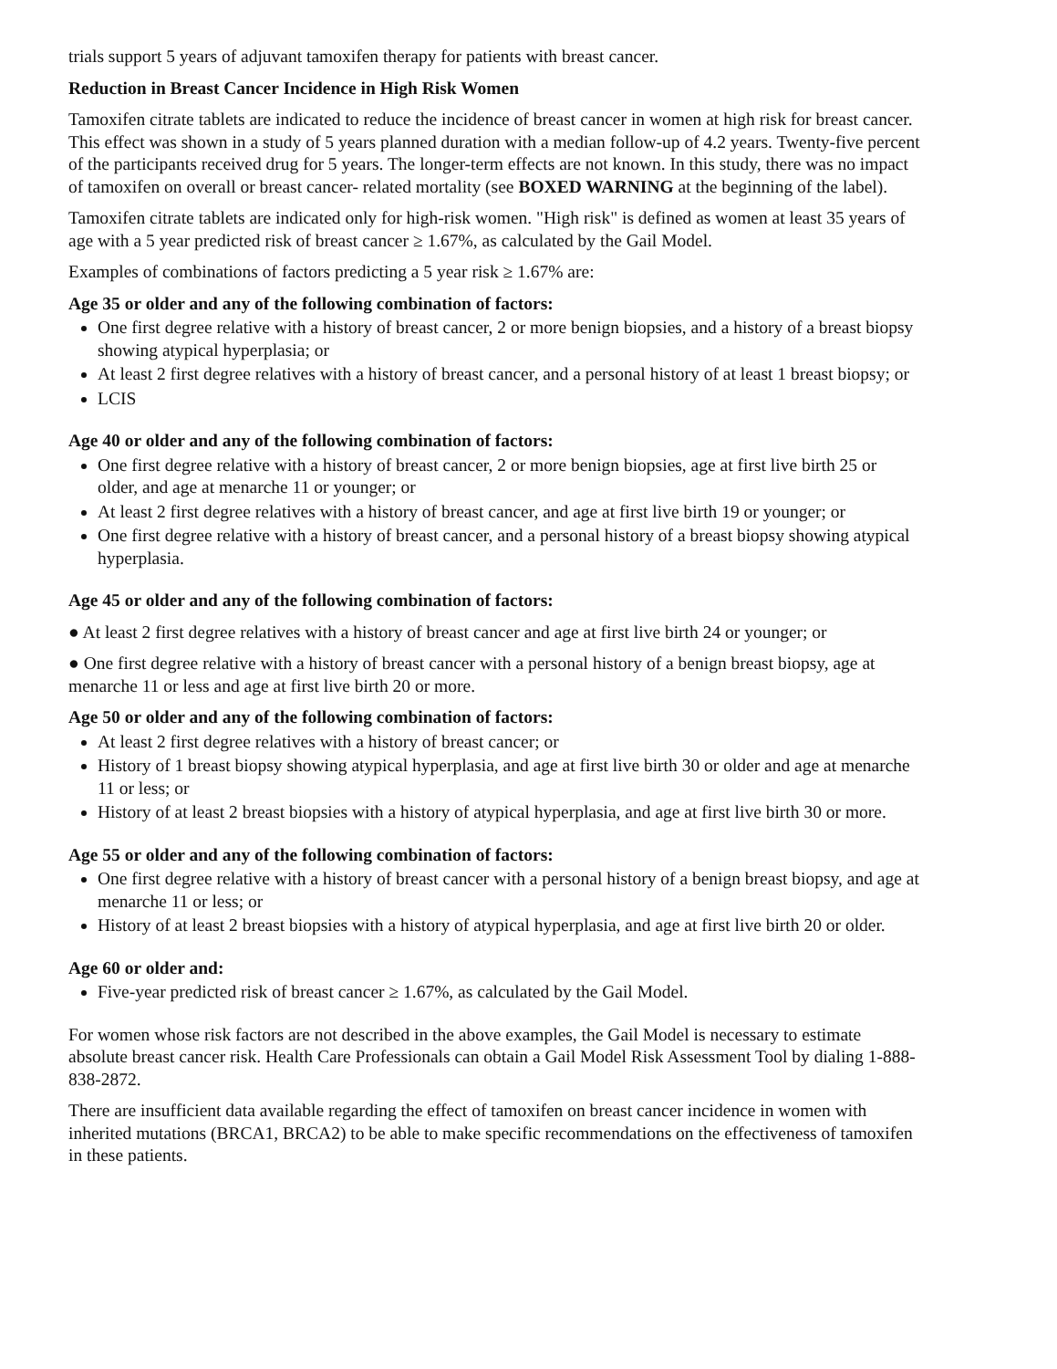trials support 5 years of adjuvant tamoxifen therapy for patients with breast cancer.
Reduction in Breast Cancer Incidence in High Risk Women
Tamoxifen citrate tablets are indicated to reduce the incidence of breast cancer in women at high risk for breast cancer. This effect was shown in a study of 5 years planned duration with a median follow-up of 4.2 years. Twenty-five percent of the participants received drug for 5 years. The longer-term effects are not known. In this study, there was no impact of tamoxifen on overall or breast cancer- related mortality (see BOXED WARNING at the beginning of the label).
Tamoxifen citrate tablets are indicated only for high-risk women. "High risk" is defined as women at least 35 years of age with a 5 year predicted risk of breast cancer ≥ 1.67%, as calculated by the Gail Model.
Examples of combinations of factors predicting a 5 year risk ≥ 1.67% are:
Age 35 or older and any of the following combination of factors:
One first degree relative with a history of breast cancer, 2 or more benign biopsies, and a history of a breast biopsy showing atypical hyperplasia; or
At least 2 first degree relatives with a history of breast cancer, and a personal history of at least 1 breast biopsy; or
LCIS
Age 40 or older and any of the following combination of factors:
One first degree relative with a history of breast cancer, 2 or more benign biopsies, age at first live birth 25 or older, and age at menarche 11 or younger; or
At least 2 first degree relatives with a history of breast cancer, and age at first live birth 19 or younger; or
One first degree relative with a history of breast cancer, and a personal history of a breast biopsy showing atypical hyperplasia.
Age 45 or older and any of the following combination of factors:
● At least 2 first degree relatives with a history of breast cancer and age at first live birth 24 or younger; or
● One first degree relative with a history of breast cancer with a personal history of a benign breast biopsy, age at menarche 11 or less and age at first live birth 20 or more.
Age 50 or older and any of the following combination of factors:
At least 2 first degree relatives with a history of breast cancer; or
History of 1 breast biopsy showing atypical hyperplasia, and age at first live birth 30 or older and age at menarche 11 or less; or
History of at least 2 breast biopsies with a history of atypical hyperplasia, and age at first live birth 30 or more.
Age 55 or older and any of the following combination of factors:
One first degree relative with a history of breast cancer with a personal history of a benign breast biopsy, and age at menarche 11 or less; or
History of at least 2 breast biopsies with a history of atypical hyperplasia, and age at first live birth 20 or older.
Age 60 or older and:
Five-year predicted risk of breast cancer ≥ 1.67%, as calculated by the Gail Model.
For women whose risk factors are not described in the above examples, the Gail Model is necessary to estimate absolute breast cancer risk. Health Care Professionals can obtain a Gail Model Risk Assessment Tool by dialing 1-888-838-2872.
There are insufficient data available regarding the effect of tamoxifen on breast cancer incidence in women with inherited mutations (BRCA1, BRCA2) to be able to make specific recommendations on the effectiveness of tamoxifen in these patients.